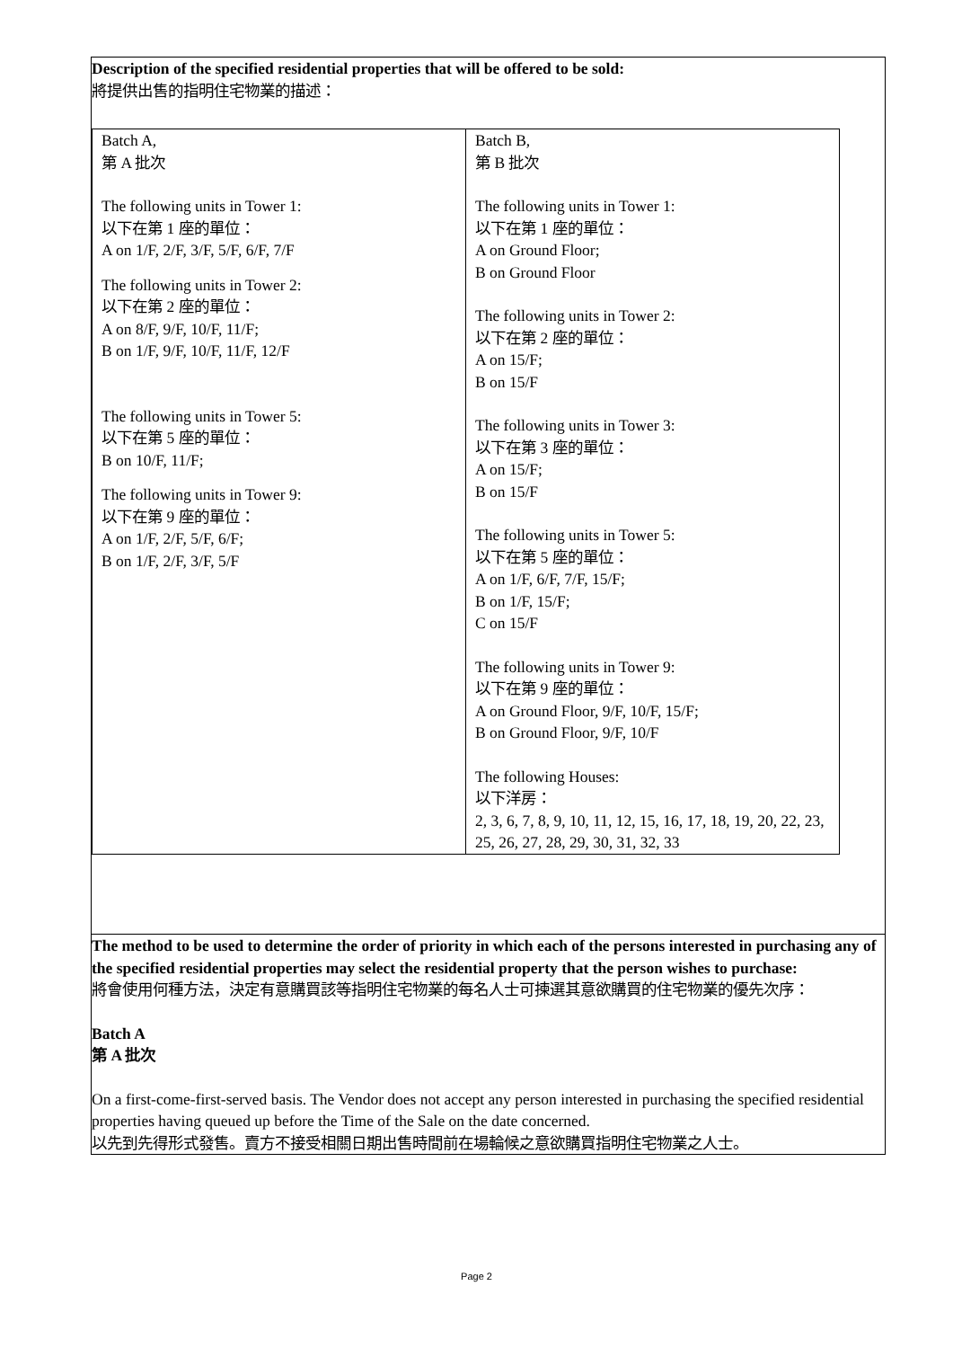Description of the specified residential properties that will be offered to be sold:
將提供出售的指明住宅物業的描述：
| Batch A, 第 A 批次 The following units in Tower 1: 以下在第 1 座的單位： A on 1/F, 2/F, 3/F, 5/F, 6/F, 7/F The following units in Tower 2: 以下在第 2 座的單位： A on 8/F, 9/F, 10/F, 11/F; B on 1/F, 9/F, 10/F, 11/F, 12/F The following units in Tower 5: 以下在第 5 座的單位： B on 10/F, 11/F; The following units in Tower 9: 以下在第 9 座的單位： A on 1/F, 2/F, 5/F, 6/F; B on 1/F, 2/F, 3/F, 5/F | Batch B, 第 B 批次 The following units in Tower 1: 以下在第 1 座的單位： A on Ground Floor; B on Ground Floor The following units in Tower 2: 以下在第 2 座的單位： A on 15/F; B on 15/F The following units in Tower 3: 以下在第 3 座的單位： A on 15/F; B on 15/F The following units in Tower 5: 以下在第 5 座的單位： A on 1/F, 6/F, 7/F, 15/F; B on 1/F, 15/F; C on 15/F The following units in Tower 9: 以下在第 9 座的單位： A on Ground Floor, 9/F, 10/F, 15/F; B on Ground Floor, 9/F, 10/F The following Houses: 以下洋房： 2, 3, 6, 7, 8, 9, 10, 11, 12, 15, 16, 17, 18, 19, 20, 22, 23, 25, 26, 27, 28, 29, 30, 31, 32, 33 |
The method to be used to determine the order of priority in which each of the persons interested in purchasing any of the specified residential properties may select the residential property that the person wishes to purchase:
將會使用何種方法，決定有意購買該等指明住宅物業的每名人士可揀選其意欲購買的住宅物業的優先次序：
Batch A
第 A 批次
On a first-come-first-served basis. The Vendor does not accept any person interested in purchasing the specified residential properties having queued up before the Time of the Sale on the date concerned.
以先到先得形式發售。賣方不接受相關日期出售時間前在場輪候之意欲購買指明住宅物業之人士。
Page 2